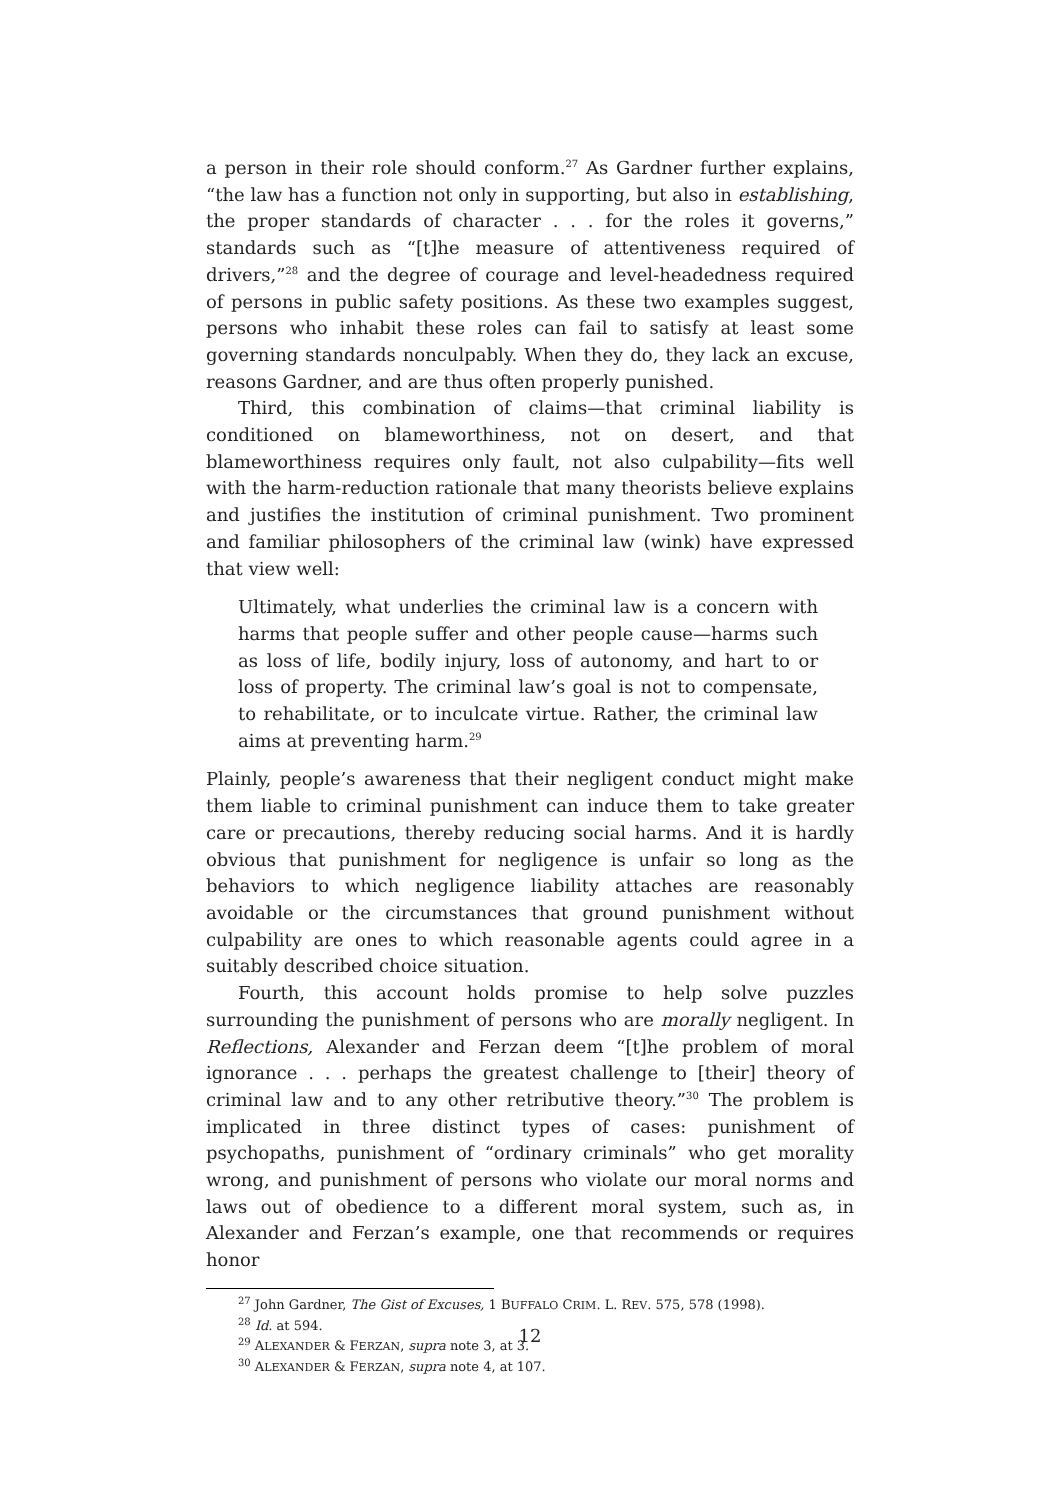a person in their role should conform.<sup>27</sup> As Gardner further explains, “the law has a function not only in supporting, but also in establishing, the proper standards of character . . . for the roles it governs,” standards such as “[t]he measure of attentiveness required of drivers,”<sup>28</sup> and the degree of courage and level-headedness required of persons in public safety positions. As these two examples suggest, persons who inhabit these roles can fail to satisfy at least some governing standards nonculpably. When they do, they lack an excuse, reasons Gardner, and are thus often properly punished.
Third, this combination of claims—that criminal liability is conditioned on blameworthiness, not on desert, and that blameworthiness requires only fault, not also culpability—fits well with the harm-reduction rationale that many theorists believe explains and justifies the institution of criminal punishment. Two prominent and familiar philosophers of the criminal law (wink) have expressed that view well:
Ultimately, what underlies the criminal law is a concern with harms that people suffer and other people cause—harms such as loss of life, bodily injury, loss of autonomy, and hart to or loss of property. The criminal law’s goal is not to compensate, to rehabilitate, or to inculcate virtue. Rather, the criminal law aims at preventing harm.<sup>29</sup>
Plainly, people’s awareness that their negligent conduct might make them liable to criminal punishment can induce them to take greater care or precautions, thereby reducing social harms. And it is hardly obvious that punishment for negligence is unfair so long as the behaviors to which negligence liability attaches are reasonably avoidable or the circumstances that ground punishment without culpability are ones to which reasonable agents could agree in a suitably described choice situation.
Fourth, this account holds promise to help solve puzzles surrounding the punishment of persons who are morally negligent. In Reflections, Alexander and Ferzan deem “[t]he problem of moral ignorance . . . perhaps the greatest challenge to [their] theory of criminal law and to any other retributive theory.”<sup>30</sup> The problem is implicated in three distinct types of cases: punishment of psychopaths, punishment of “ordinary criminals” who get morality wrong, and punishment of persons who violate our moral norms and laws out of obedience to a different moral system, such as, in Alexander and Ferzan’s example, one that recommends or requires honor
<sup>27</sup> John Gardner, The Gist of Excuses, 1 BUFFALO CRIM. L. REV. 575, 578 (1998).
<sup>28</sup> Id. at 594.
<sup>29</sup> ALEXANDER & FERZAN, supra note 3, at 3.
<sup>30</sup> ALEXANDER & FERZAN, supra note 4, at 107.
12